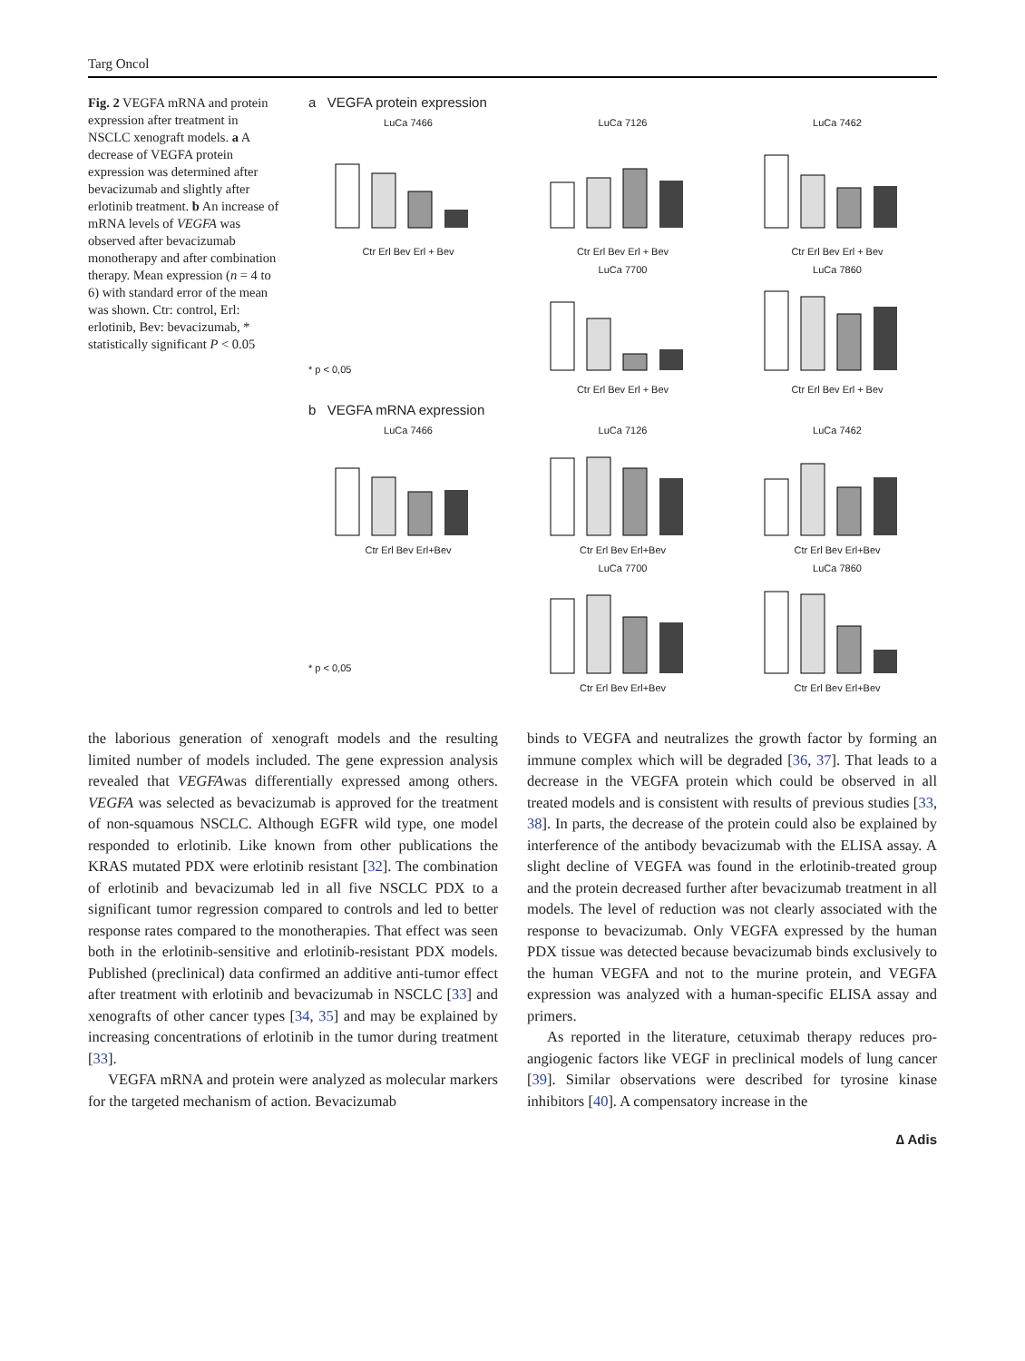Targ Oncol
Fig. 2 VEGFA mRNA and protein expression after treatment in NSCLC xenograft models. a A decrease of VEGFA protein expression was determined after bevacizumab and slightly after erlotinib treatment. b An increase of mRNA levels of VEGFA was observed after bevacizumab monotherapy and after combination therapy. Mean expression (n = 4 to 6) with standard error of the mean was shown. Ctr: control, Erl: erlotinib, Bev: bevacizumab, * statistically significant P < 0.05
a VEGFA protein expression
LuCa 7466Ctr Erl Bev Erl + Bev LuCa 7126Ctr Erl Bev Erl + Bev LuCa 7462Ctr Erl Bev Erl + Bev
* p < 0,05
LuCa 7700Ctr Erl Bev Erl + Bev LuCa 7860Ctr Erl Bev Erl + Bev
b VEGFA mRNA expression
LuCa 7466Ctr Erl Bev Erl+Bev LuCa 7126Ctr Erl Bev Erl+Bev LuCa 7462Ctr Erl Bev Erl+Bev
* p < 0,05
LuCa 7700Ctr Erl Bev Erl+Bev LuCa 7860Ctr Erl Bev Erl+Bev
the laborious generation of xenograft models and the resulting limited number of models included. The gene expression analysis revealed that VEGFAwas differentially expressed among others. VEGFA was selected as bevacizumab is approved for the treatment of non-squamous NSCLC. Although EGFR wild type, one model responded to erlotinib. Like known from other publications the KRAS mutated PDX were erlotinib resistant [32]. The combination of erlotinib and bevacizumab led in all five NSCLC PDX to a significant tumor regression compared to controls and led to better response rates compared to the monotherapies. That effect was seen both in the erlotinib-sensitive and erlotinib-resistant PDX models. Published (preclinical) data confirmed an additive anti-tumor effect after treatment with erlotinib and bevacizumab in NSCLC [33] and xenografts of other cancer types [34, 35] and may be explained by increasing concentrations of erlotinib in the tumor during treatment [33].
VEGFA mRNA and protein were analyzed as molecular markers for the targeted mechanism of action. Bevacizumab
binds to VEGFA and neutralizes the growth factor by forming an immune complex which will be degraded [36, 37]. That leads to a decrease in the VEGFA protein which could be observed in all treated models and is consistent with results of previous studies [33, 38]. In parts, the decrease of the protein could also be explained by interference of the antibody bevacizumab with the ELISA assay. A slight decline of VEGFA was found in the erlotinib-treated group and the protein decreased further after bevacizumab treatment in all models. The level of reduction was not clearly associated with the response to bevacizumab. Only VEGFA expressed by the human PDX tissue was detected because bevacizumab binds exclusively to the human VEGFA and not to the murine protein, and VEGFA expression was analyzed with a human-specific ELISA assay and primers.
As reported in the literature, cetuximab therapy reduces pro-angiogenic factors like VEGF in preclinical models of lung cancer [39]. Similar observations were described for tyrosine kinase inhibitors [40]. A compensatory increase in the
∆ Adis